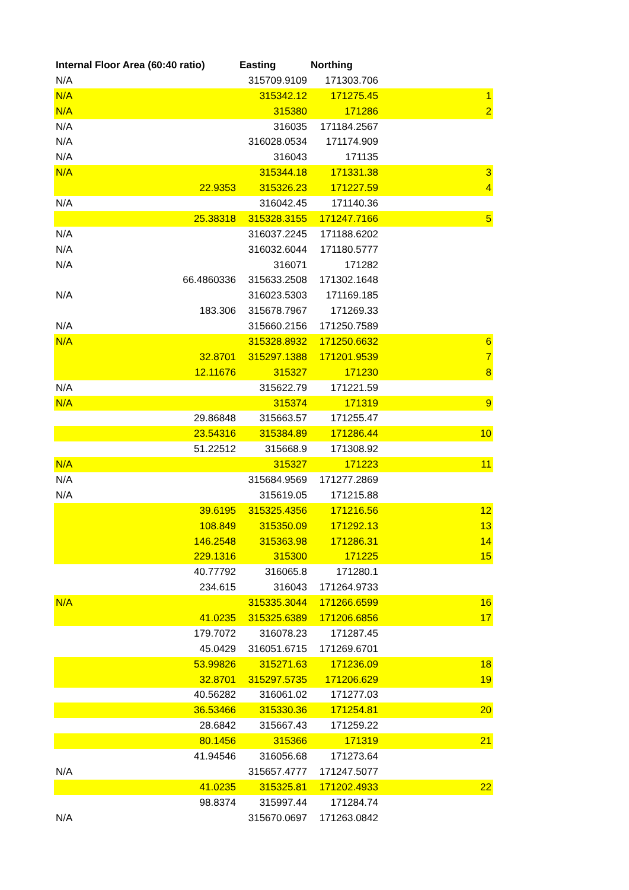| Internal Floor Area (60:40 ratio) | Easting | Northing | | |
| --- | --- | --- | --- | --- |
| N/A | 315709.9109 | 171303.706 | | |
| N/A | 315342.12 | 171275.45 | | 1 |
| N/A | 315380 | 171286 | | 2 |
| N/A | 316035 | 171184.2567 | | |
| N/A | 316028.0534 | 171174.909 | | |
| N/A | 316043 | 171135 | | |
| N/A | 315344.18 | 171331.38 | | 3 |
| 22.9353 | 315326.23 | 171227.59 | | 4 |
| N/A | 316042.45 | 171140.36 | | |
| 25.38318 | 315328.3155 | 171247.7166 | | 5 |
| N/A | 316037.2245 | 171188.6202 | | |
| N/A | 316032.6044 | 171180.5777 | | |
| N/A | 316071 | 171282 | | |
| 66.4860336 | 315633.2508 | 171302.1648 | | |
| N/A | 316023.5303 | 171169.185 | | |
| 183.306 | 315678.7967 | 171269.33 | | |
| N/A | 315660.2156 | 171250.7589 | | |
| N/A | 315328.8932 | 171250.6632 | | 6 |
| 32.8701 | 315297.1388 | 171201.9539 | | 7 |
| 12.11676 | 315327 | 171230 | | 8 |
| N/A | 315622.79 | 171221.59 | | |
| N/A | 315374 | 171319 | | 9 |
| 29.86848 | 315663.57 | 171255.47 | | |
| 23.54316 | 315384.89 | 171286.44 | | 10 |
| 51.22512 | 315668.9 | 171308.92 | | |
| N/A | 315327 | 171223 | | 11 |
| N/A | 315684.9569 | 171277.2869 | | |
| N/A | 315619.05 | 171215.88 | | |
| 39.6195 | 315325.4356 | 171216.56 | | 12 |
| 108.849 | 315350.09 | 171292.13 | | 13 |
| 146.2548 | 315363.98 | 171286.31 | | 14 |
| 229.1316 | 315300 | 171225 | | 15 |
| 40.77792 | 316065.8 | 171280.1 | | |
| 234.615 | 316043 | 171264.9733 | | |
| N/A | 315335.3044 | 171266.6599 | | 16 |
| 41.0235 | 315325.6389 | 171206.6856 | | 17 |
| 179.7072 | 316078.23 | 171287.45 | | |
| 45.0429 | 316051.6715 | 171269.6701 | | |
| 53.99826 | 315271.63 | 171236.09 | | 18 |
| 32.8701 | 315297.5735 | 171206.629 | | 19 |
| 40.56282 | 316061.02 | 171277.03 | | |
| 36.53466 | 315330.36 | 171254.81 | | 20 |
| 28.6842 | 315667.43 | 171259.22 | | |
| 80.1456 | 315366 | 171319 | | 21 |
| 41.94546 | 316056.68 | 171273.64 | | |
| N/A | 315657.4777 | 171247.5077 | | |
| 41.0235 | 315325.81 | 171202.4933 | | 22 |
| 98.8374 | 315997.44 | 171284.74 | | |
| N/A | 315670.0697 | 171263.0842 | | |